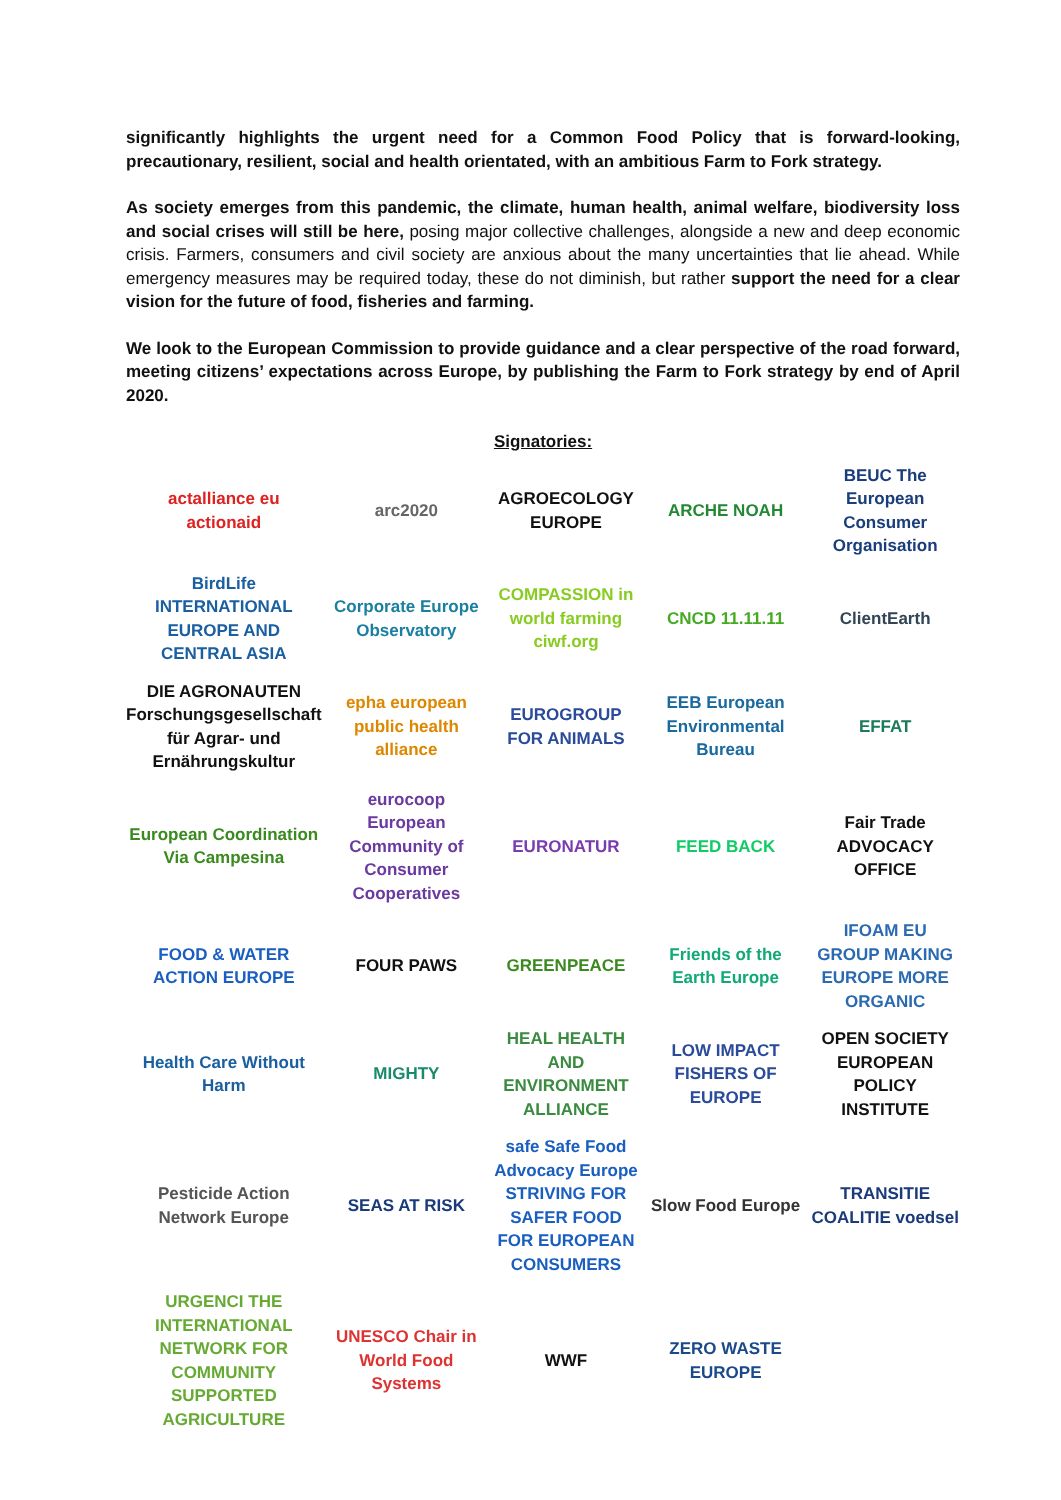significantly highlights the urgent need for a Common Food Policy that is forward-looking, precautionary, resilient, social and health orientated, with an ambitious Farm to Fork strategy.
As society emerges from this pandemic, the climate, human health, animal welfare, biodiversity loss and social crises will still be here, posing major collective challenges, alongside a new and deep economic crisis. Farmers, consumers and civil society are anxious about the many uncertainties that lie ahead. While emergency measures may be required today, these do not diminish, but rather support the need for a clear vision for the future of food, fisheries and farming.
We look to the European Commission to provide guidance and a clear perspective of the road forward, meeting citizens’ expectations across Europe, by publishing the Farm to Fork strategy by end of April 2020.
Signatories:
actalliance eu
actionaid
arc2020
AGROECOLOGY EUROPE
ARCHE NOAH
BEUC The European Consumer Organisation
BirdLife INTERNATIONAL EUROPE AND CENTRAL ASIA
Corporate Europe Observatory
COMPASSION in world farming ciwf.org
CNCD 11.11.11
ClientEarth
DIE AGRONAUTEN Forschungsgesellschaft für Agrar- und Ernährungskultur
epha european public health alliance
EUROGROUP FOR ANIMALS
EEB European Environmental Bureau
EFFAT
European Coordination Via Campesina
eurocoop European Community of Consumer Cooperatives
EURONATUR
FEED BACK
Fair Trade ADVOCACY OFFICE
FOOD & WATER ACTION EUROPE
FOUR PAWS
GREENPEACE
Friends of the Earth Europe
IFOAM EU GROUP MAKING EUROPE MORE ORGANIC
Health Care Without Harm
MIGHTY
HEAL HEALTH AND ENVIRONMENT ALLIANCE
LOW IMPACT FISHERS OF EUROPE
OPEN SOCIETY EUROPEAN POLICY INSTITUTE
Pesticide Action Network Europe
SEAS AT RISK
safe Safe Food Advocacy Europe STRIVING FOR SAFER FOOD FOR EUROPEAN CONSUMERS
Slow Food Europe
TRANSITIE COALITIE voedsel
URGENCI THE INTERNATIONAL NETWORK FOR COMMUNITY SUPPORTED AGRICULTURE
UNESCO Chair in World Food Systems
WWF
ZERO WASTE EUROPE